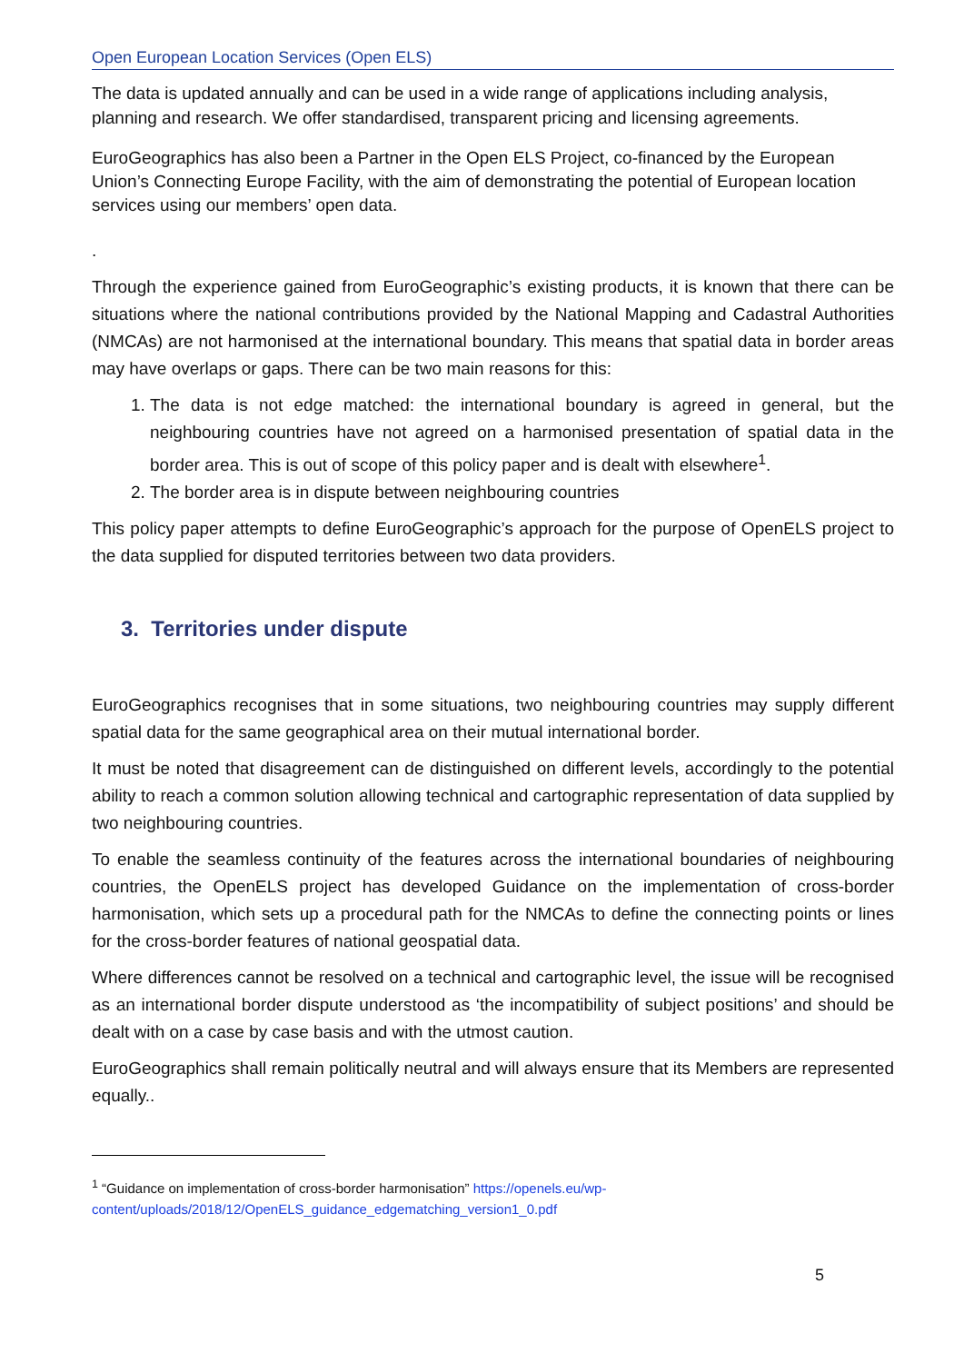Open European Location Services (Open ELS)
The data is updated annually and can be used in a wide range of applications including analysis, planning and research. We offer standardised, transparent pricing and licensing agreements.
EuroGeographics has also been a Partner in the Open ELS Project, co-financed by the European Union’s Connecting Europe Facility, with the aim of demonstrating the potential of European location services using our members’ open data.
.
Through the experience gained from EuroGeographic’s existing products, it is known that there can be situations where the national contributions provided by the National Mapping and Cadastral Authorities (NMCAs) are not harmonised at the international boundary. This means that spatial data in border areas may have overlaps or gaps. There can be two main reasons for this:
1. The data is not edge matched: the international boundary is agreed in general, but the neighbouring countries have not agreed on a harmonised presentation of spatial data in the border area. This is out of scope of this policy paper and is dealt with elsewhere<sup>1</sup>.
2. The border area is in dispute between neighbouring countries
This policy paper attempts to define EuroGeographic’s approach for the purpose of OpenELS project to the data supplied for disputed territories between two data providers.
3. Territories under dispute
EuroGeographics recognises that in some situations, two neighbouring countries may supply different spatial data for the same geographical area on their mutual international border.
It must be noted that disagreement can de distinguished on different levels, accordingly to the potential ability to reach a common solution allowing technical and cartographic representation of data supplied by two neighbouring countries.
To enable the seamless continuity of the features across the international boundaries of neighbouring countries, the OpenELS project has developed Guidance on the implementation of cross-border harmonisation, which sets up a procedural path for the NMCAs to define the connecting points or lines for the cross-border features of national geospatial data.
Where differences cannot be resolved on a technical and cartographic level, the issue will be recognised as an international border dispute understood as ‘the incompatibility of subject positions’ and should be dealt with on a case by case basis and with the utmost caution.
EuroGeographics shall remain politically neutral and will always ensure that its Members are represented equally..
<sup>1</sup> “Guidance on implementation of cross-border harmonisation” https://openels.eu/wp-content/uploads/2018/12/OpenELS_guidance_edgematching_version1_0.pdf
5